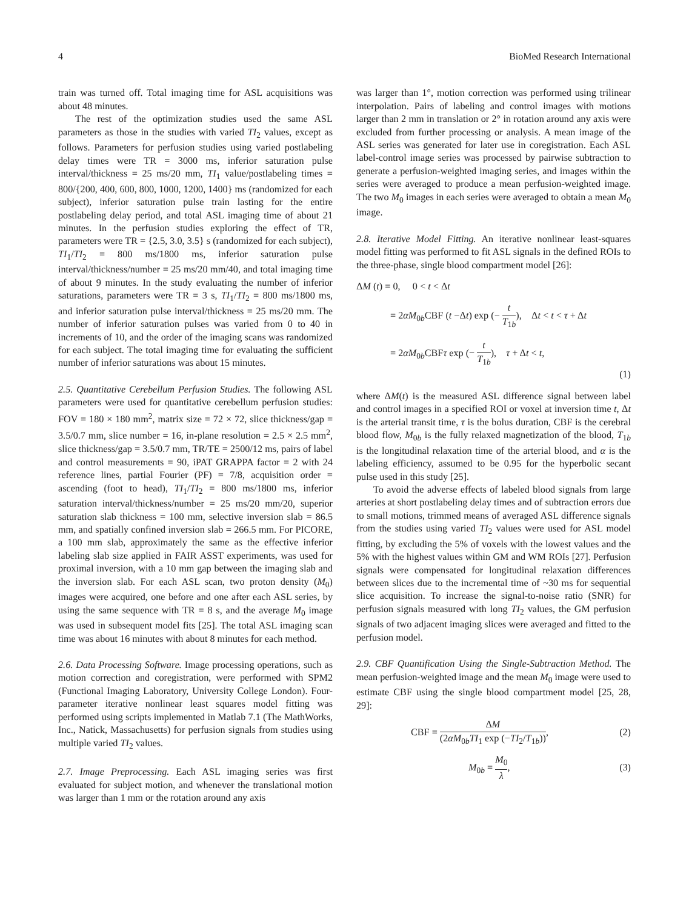4 BioMed Research International
train was turned off. Total imaging time for ASL acquisitions was about 48 minutes.
The rest of the optimization studies used the same ASL parameters as those in the studies with varied TI<sub>2</sub> values, except as follows. Parameters for perfusion studies using varied postlabeling delay times were TR = 3000 ms, inferior saturation pulse interval/thickness = 25 ms/20 mm, TI<sub>1</sub> value/postlabeling times = 800/{200, 400, 600, 800, 1000, 1200, 1400} ms (randomized for each subject), inferior saturation pulse train lasting for the entire postlabeling delay period, and total ASL imaging time of about 21 minutes. In the perfusion studies exploring the effect of TR, parameters were TR = {2.5, 3.0, 3.5} s (randomized for each subject), TI<sub>1</sub>/TI<sub>2</sub> = 800 ms/1800 ms, inferior saturation pulse interval/thickness/number = 25 ms/20 mm/40, and total imaging time of about 9 minutes. In the study evaluating the number of inferior saturations, parameters were TR = 3 s, TI<sub>1</sub>/TI<sub>2</sub> = 800 ms/1800 ms, and inferior saturation pulse interval/thickness = 25 ms/20 mm. The number of inferior saturation pulses was varied from 0 to 40 in increments of 10, and the order of the imaging scans was randomized for each subject. The total imaging time for evaluating the sufficient number of inferior saturations was about 15 minutes.
2.5. Quantitative Cerebellum Perfusion Studies. The following ASL parameters were used for quantitative cerebellum perfusion studies: FOV = 180 × 180 mm<sup>2</sup>, matrix size = 72 × 72, slice thickness/gap = 3.5/0.7 mm, slice number = 16, in-plane resolution = 2.5 × 2.5 mm<sup>2</sup>, slice thickness/gap = 3.5/0.7 mm, TR/TE = 2500/12 ms, pairs of label and control measurements = 90, iPAT GRAPPA factor = 2 with 24 reference lines, partial Fourier (PF) = 7/8, acquisition order = ascending (foot to head), TI<sub>1</sub>/TI<sub>2</sub> = 800 ms/1800 ms, inferior saturation interval/thickness/number = 25 ms/20 mm/20, superior saturation slab thickness = 100 mm, selective inversion slab = 86.5 mm, and spatially confined inversion slab = 266.5 mm. For PICORE, a 100 mm slab, approximately the same as the effective inferior labeling slab size applied in FAIR ASST experiments, was used for proximal inversion, with a 10 mm gap between the imaging slab and the inversion slab. For each ASL scan, two proton density (M<sub>0</sub>) images were acquired, one before and one after each ASL series, by using the same sequence with TR = 8 s, and the average M<sub>0</sub> image was used in subsequent model fits [25]. The total ASL imaging scan time was about 16 minutes with about 8 minutes for each method.
2.6. Data Processing Software. Image processing operations, such as motion correction and coregistration, were performed with SPM2 (Functional Imaging Laboratory, University College London). Four-parameter iterative nonlinear least squares model fitting was performed using scripts implemented in Matlab 7.1 (The MathWorks, Inc., Natick, Massachusetts) for perfusion signals from studies using multiple varied TI<sub>2</sub> values.
2.7. Image Preprocessing. Each ASL imaging series was first evaluated for subject motion, and whenever the translational motion was larger than 1 mm or the rotation around any axis
was larger than 1°, motion correction was performed using trilinear interpolation. Pairs of labeling and control images with motions larger than 2 mm in translation or 2° in rotation around any axis were excluded from further processing or analysis. A mean image of the ASL series was generated for later use in coregistration. Each ASL label-control image series was processed by pairwise subtraction to generate a perfusion-weighted imaging series, and images within the series were averaged to produce a mean perfusion-weighted image. The two M<sub>0</sub> images in each series were averaged to obtain a mean M<sub>0</sub> image.
2.8. Iterative Model Fitting. An iterative nonlinear least-squares model fitting was performed to fit ASL signals in the defined ROIs to the three-phase, single blood compartment model [26]:
ΔM (t) = 0, 0 < t < Δt
= 2αM<sub>0b</sub>CBF (t −Δt) exp (− t T<sub>1b</sub>), Δt < t < τ + Δt
= 2αM<sub>0b</sub>CBFτ exp (− t T<sub>1b</sub>), τ + Δt < t,
(1)
where ΔM(t) is the measured ASL difference signal between label and control images in a specified ROI or voxel at inversion time t, Δt is the arterial transit time, τ is the bolus duration, CBF is the cerebral blood flow, M<sub>0b</sub> is the fully relaxed magnetization of the blood, T<sub>1b</sub> is the longitudinal relaxation time of the arterial blood, and α is the labeling efficiency, assumed to be 0.95 for the hyperbolic secant pulse used in this study [25].
To avoid the adverse effects of labeled blood signals from large arteries at short postlabeling delay times and of subtraction errors due to small motions, trimmed means of averaged ASL difference signals from the studies using varied TI<sub>2</sub> values were used for ASL model fitting, by excluding the 5% of voxels with the lowest values and the 5% with the highest values within GM and WM ROIs [27]. Perfusion signals were compensated for longitudinal relaxation differences between slices due to the incremental time of ~30 ms for sequential slice acquisition. To increase the signal-to-noise ratio (SNR) for perfusion signals measured with long TI<sub>2</sub> values, the GM perfusion signals of two adjacent imaging slices were averaged and fitted to the perfusion model.
2.9. CBF Quantification Using the Single-Subtraction Method. The mean perfusion-weighted image and the mean M<sub>0</sub> image were used to estimate CBF using the single blood compartment model [25, 28, 29]:
CBF = ΔM (2αM<sub>0b</sub>TI<sub>1</sub> exp (−TI<sub>2</sub>/T<sub>1b</sub>)), (2)
M<sub>0b</sub> = M<sub>0</sub> λ, (3)